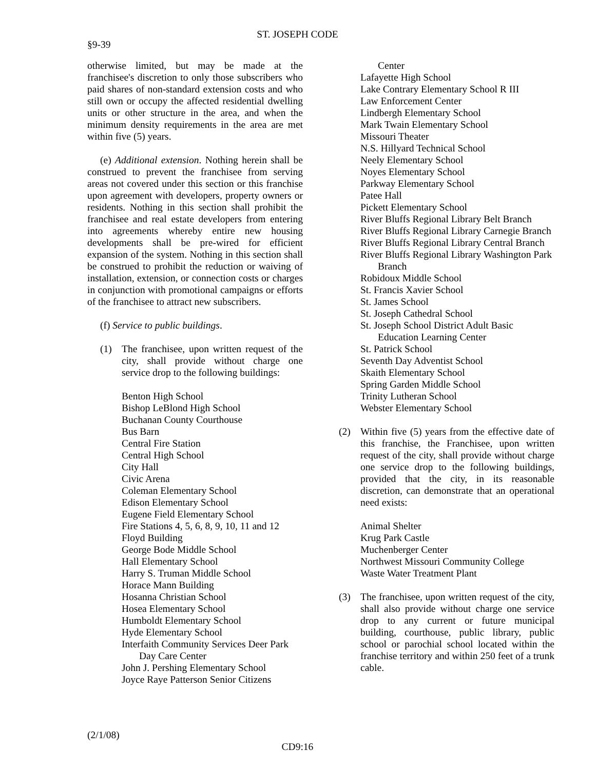ST. JOSEPH CODE
§9-39
otherwise limited, but may be made at the franchisee's discretion to only those subscribers who paid shares of non-standard extension costs and who still own or occupy the affected residential dwelling units or other structure in the area, and when the minimum density requirements in the area are met within five (5) years.
(e) Additional extension. Nothing herein shall be construed to prevent the franchisee from serving areas not covered under this section or this franchise upon agreement with developers, property owners or residents. Nothing in this section shall prohibit the franchisee and real estate developers from entering into agreements whereby entire new housing developments shall be pre-wired for efficient expansion of the system. Nothing in this section shall be construed to prohibit the reduction or waiving of installation, extension, or connection costs or charges in conjunction with promotional campaigns or efforts of the franchisee to attract new subscribers.
(f) Service to public buildings.
(1) The franchisee, upon written request of the city, shall provide without charge one service drop to the following buildings:
Benton High School
Bishop LeBlond High School
Buchanan County Courthouse
Bus Barn
Central Fire Station
Central High School
City Hall
Civic Arena
Coleman Elementary School
Edison Elementary School
Eugene Field Elementary School
Fire Stations 4, 5, 6, 8, 9, 10, 11 and 12
Floyd Building
George Bode Middle School
Hall Elementary School
Harry S. Truman Middle School
Horace Mann Building
Hosanna Christian School
Hosea Elementary School
Humboldt Elementary School
Hyde Elementary School
Interfaith Community Services Deer Park Day Care Center
John J. Pershing Elementary School
Joyce Raye Patterson Senior Citizens
Center
Lafayette High School
Lake Contrary Elementary School R III
Law Enforcement Center
Lindbergh Elementary School
Mark Twain Elementary School
Missouri Theater
N.S. Hillyard Technical School
Neely Elementary School
Noyes Elementary School
Parkway Elementary School
Patee Hall
Pickett Elementary School
River Bluffs Regional Library Belt Branch
River Bluffs Regional Library Carnegie Branch
River Bluffs Regional Library Central Branch
River Bluffs Regional Library Washington Park Branch
Robidoux Middle School
St. Francis Xavier School
St. James School
St. Joseph Cathedral School
St. Joseph School District Adult Basic Education Learning Center
St. Patrick School
Seventh Day Adventist School
Skaith Elementary School
Spring Garden Middle School
Trinity Lutheran School
Webster Elementary School
(2) Within five (5) years from the effective date of this franchise, the Franchisee, upon written request of the city, shall provide without charge one service drop to the following buildings, provided that the city, in its reasonable discretion, can demonstrate that an operational need exists:
Animal Shelter
Krug Park Castle
Muchenberger Center
Northwest Missouri Community College
Waste Water Treatment Plant
(3) The franchisee, upon written request of the city, shall also provide without charge one service drop to any current or future municipal building, courthouse, public library, public school or parochial school located within the franchise territory and within 250 feet of a trunk cable.
(2/1/08)
CD9:16